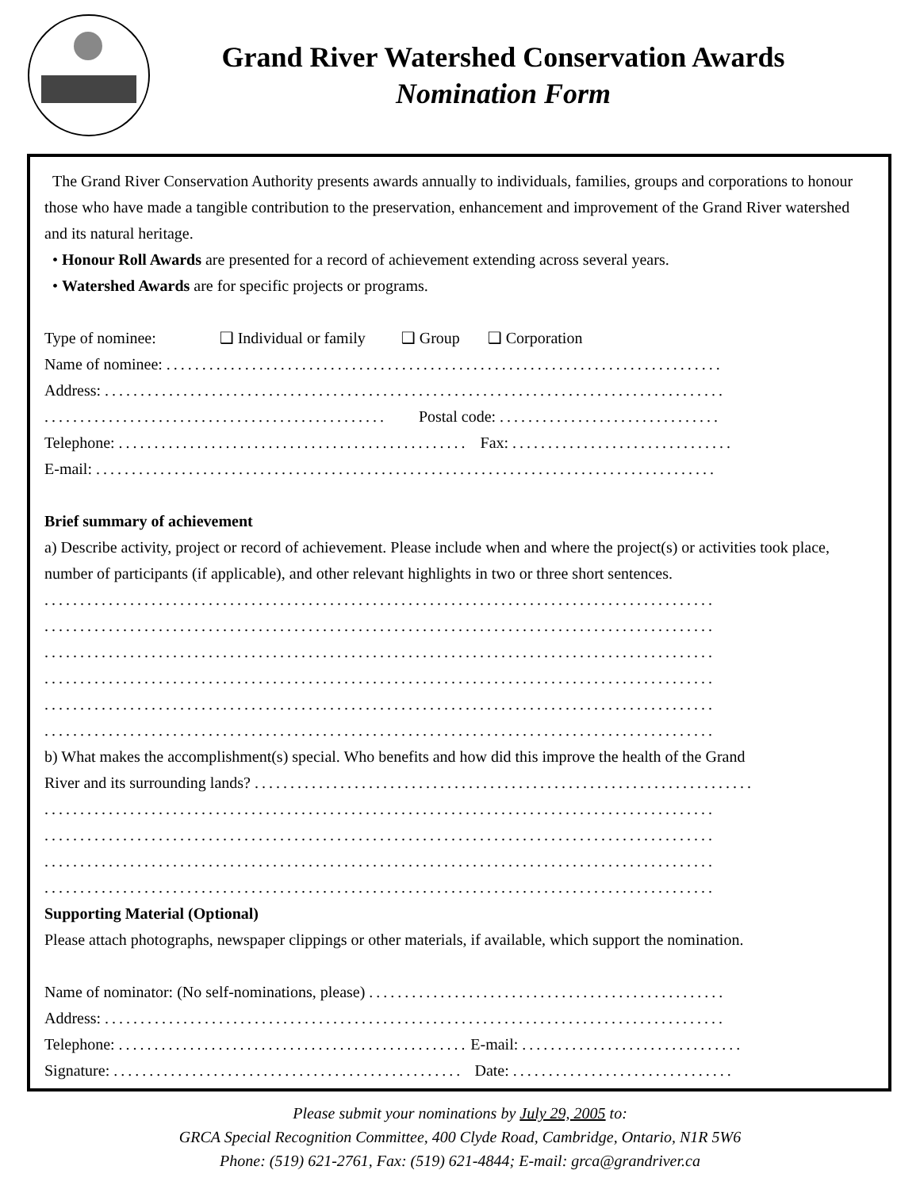Grand River Watershed Conservation Awards
Nomination Form
The Grand River Conservation Authority presents awards annually to individuals, families, groups and corporations to honour those who have made a tangible contribution to the preservation, enhancement and improvement of the Grand River watershed and its natural heritage.
• Honour Roll Awards are presented for a record of achievement extending across several years.
• Watershed Awards are for specific projects or programs.
Type of nominee: ❑ Individual or family ❑ Group ❑ Corporation
Name of nominee: ..............................................................................
Address: .......................................................................................
................................................ Postal code: ...............................
Telephone: ................................................. Fax: ...............................
E-mail: .......................................................................................
Brief summary of achievement
a) Describe activity, project or record of achievement. Please include when and where the project(s) or activities took place, number of participants (if applicable), and other relevant highlights in two or three short sentences.
..............................................................................................
..............................................................................................
..............................................................................................
..............................................................................................
..............................................................................................
..............................................................................................
b) What makes the accomplishment(s) special. Who benefits and how did this improve the health of the Grand
River and its surrounding lands? ......................................................................
..............................................................................................
..............................................................................................
..............................................................................................
..............................................................................................
Supporting Material (Optional)
Please attach photographs, newspaper clippings or other materials, if available, which support the nomination.
Name of nominator: (No self-nominations, please) ..................................................
Address: .......................................................................................
Telephone: ................................................. E-mail: ...............................
Signature: ................................................. Date: ...............................
Please submit your nominations by July 29, 2005 to:
GRCA Special Recognition Committee, 400 Clyde Road, Cambridge, Ontario, N1R 5W6
Phone: (519) 621-2761, Fax: (519) 621-4844; E-mail: grca@grandriver.ca